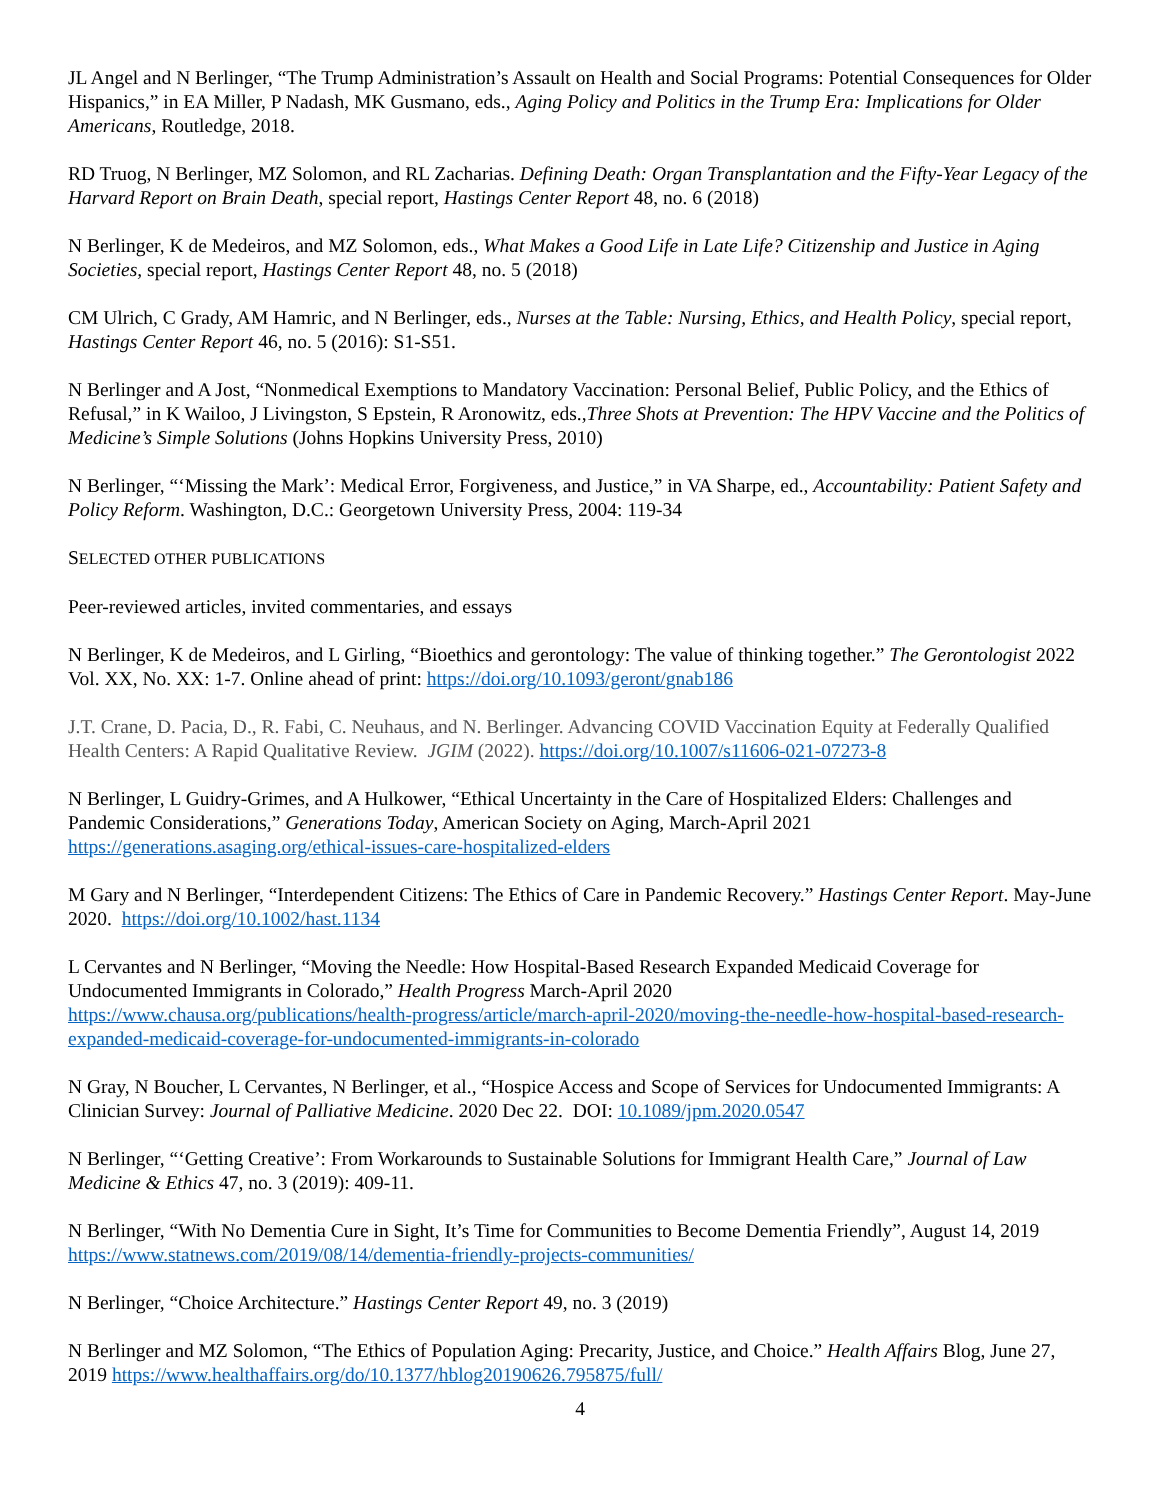JL Angel and N Berlinger, “The Trump Administration’s Assault on Health and Social Programs: Potential Consequences for Older Hispanics,” in EA Miller, P Nadash, MK Gusmano, eds., Aging Policy and Politics in the Trump Era: Implications for Older Americans, Routledge, 2018.
RD Truog, N Berlinger, MZ Solomon, and RL Zacharias. Defining Death: Organ Transplantation and the Fifty-Year Legacy of the Harvard Report on Brain Death, special report, Hastings Center Report 48, no. 6 (2018)
N Berlinger, K de Medeiros, and MZ Solomon, eds., What Makes a Good Life in Late Life? Citizenship and Justice in Aging Societies, special report, Hastings Center Report 48, no. 5 (2018)
CM Ulrich, C Grady, AM Hamric, and N Berlinger, eds., Nurses at the Table: Nursing, Ethics, and Health Policy, special report, Hastings Center Report 46, no. 5 (2016): S1-S51.
N Berlinger and A Jost, “Nonmedical Exemptions to Mandatory Vaccination: Personal Belief, Public Policy, and the Ethics of Refusal,” in K Wailoo, J Livingston, S Epstein, R Aronowitz, eds.,Three Shots at Prevention: The HPV Vaccine and the Politics of Medicine’s Simple Solutions (Johns Hopkins University Press, 2010)
N Berlinger, “‘Missing the Mark’: Medical Error, Forgiveness, and Justice,” in VA Sharpe, ed., Accountability: Patient Safety and Policy Reform. Washington, D.C.: Georgetown University Press, 2004: 119-34
SELECTED OTHER PUBLICATIONS
Peer-reviewed articles, invited commentaries, and essays
N Berlinger, K de Medeiros, and L Girling, “Bioethics and gerontology: The value of thinking together.” The Gerontologist 2022 Vol. XX, No. XX: 1-7. Online ahead of print: https://doi.org/10.1093/geront/gnab186
J.T. Crane, D. Pacia, D., R. Fabi, C. Neuhaus, and N. Berlinger. Advancing COVID Vaccination Equity at Federally Qualified Health Centers: A Rapid Qualitative Review. JGIM (2022). https://doi.org/10.1007/s11606-021-07273-8
N Berlinger, L Guidry-Grimes, and A Hulkower, “Ethical Uncertainty in the Care of Hospitalized Elders: Challenges and Pandemic Considerations,” Generations Today, American Society on Aging, March-April 2021
https://generations.asaging.org/ethical-issues-care-hospitalized-elders
M Gary and N Berlinger, “Interdependent Citizens: The Ethics of Care in Pandemic Recovery.” Hastings Center Report. May-June 2020. https://doi.org/10.1002/hast.1134
L Cervantes and N Berlinger, “Moving the Needle: How Hospital-Based Research Expanded Medicaid Coverage for Undocumented Immigrants in Colorado,” Health Progress March-April 2020
https://www.chausa.org/publications/health-progress/article/march-april-2020/moving-the-needle-how-hospital-based-research-expanded-medicaid-coverage-for-undocumented-immigrants-in-colorado
N Gray, N Boucher, L Cervantes, N Berlinger, et al., “Hospice Access and Scope of Services for Undocumented Immigrants: A Clinician Survey: Journal of Palliative Medicine. 2020 Dec 22. DOI: 10.1089/jpm.2020.0547
N Berlinger, “‘Getting Creative’: From Workarounds to Sustainable Solutions for Immigrant Health Care,” Journal of Law Medicine & Ethics 47, no. 3 (2019): 409-11.
N Berlinger, “With No Dementia Cure in Sight, It’s Time for Communities to Become Dementia Friendly”, August 14, 2019 https://www.statnews.com/2019/08/14/dementia-friendly-projects-communities/
N Berlinger, “Choice Architecture.” Hastings Center Report 49, no. 3 (2019)
N Berlinger and MZ Solomon, “The Ethics of Population Aging: Precarity, Justice, and Choice.” Health Affairs Blog, June 27, 2019 https://www.healthaffairs.org/do/10.1377/hblog20190626.795875/full/
4